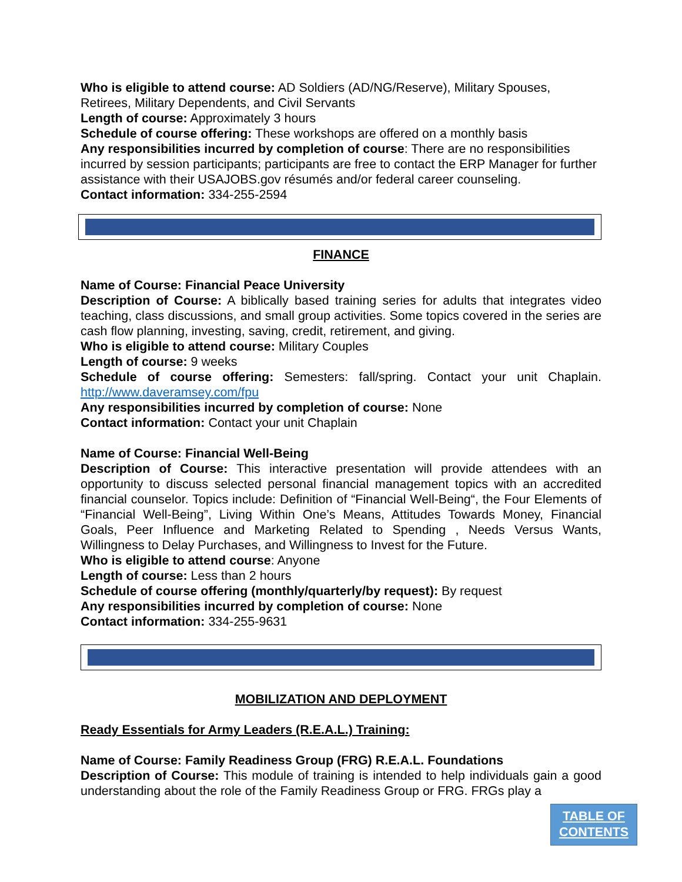Who is eligible to attend course: AD Soldiers (AD/NG/Reserve), Military Spouses, Retirees, Military Dependents, and Civil Servants
Length of course: Approximately 3 hours
Schedule of course offering: These workshops are offered on a monthly basis
Any responsibilities incurred by completion of course: There are no responsibilities incurred by session participants; participants are free to contact the ERP Manager for further assistance with their USAJOBS.gov résumés and/or federal career counseling.
Contact information: 334-255-2594
FINANCE
Name of Course: Financial Peace University
Description of Course: A biblically based training series for adults that integrates video teaching, class discussions, and small group activities. Some topics covered in the series are cash flow planning, investing, saving, credit, retirement, and giving.
Who is eligible to attend course: Military Couples
Length of course: 9 weeks
Schedule of course offering: Semesters: fall/spring. Contact your unit Chaplain. http://www.daveramsey.com/fpu
Any responsibilities incurred by completion of course: None
Contact information: Contact your unit Chaplain
Name of Course: Financial Well-Being
Description of Course: This interactive presentation will provide attendees with an opportunity to discuss selected personal financial management topics with an accredited financial counselor. Topics include: Definition of “Financial Well-Being“, the Four Elements of “Financial Well-Being”, Living Within One’s Means, Attitudes Towards Money, Financial Goals, Peer Influence and Marketing Related to Spending , Needs Versus Wants, Willingness to Delay Purchases, and Willingness to Invest for the Future.
Who is eligible to attend course: Anyone
Length of course: Less than 2 hours
Schedule of course offering (monthly/quarterly/by request): By request
Any responsibilities incurred by completion of course: None
Contact information: 334-255-9631
MOBILIZATION AND DEPLOYMENT
Ready Essentials for Army Leaders (R.E.A.L.) Training:
Name of Course: Family Readiness Group (FRG) R.E.A.L. Foundations
Description of Course: This module of training is intended to help individuals gain a good understanding about the role of the Family Readiness Group or FRG. FRGs play a
TABLE OF
CONTENTS